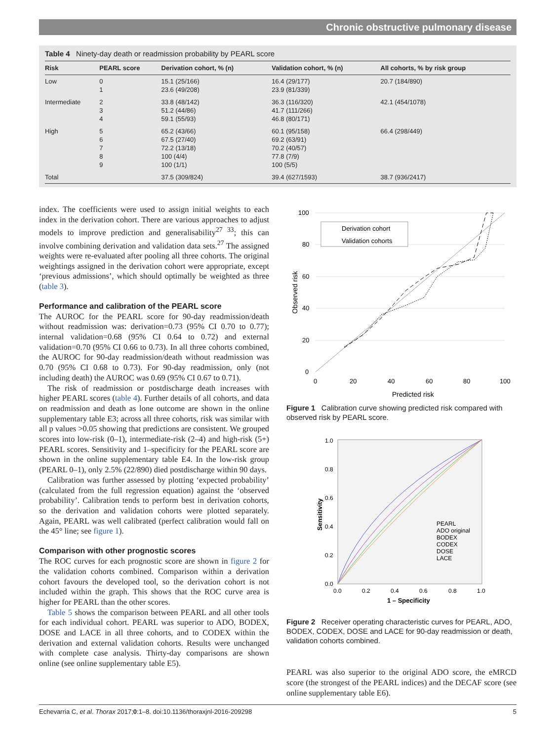Chronic obstructive pulmonary disease
Table 4 Ninety-day death or readmission probability by PEARL score
| Risk | PEARL score | Derivation cohort, % (n) | Validation cohort, % (n) | All cohorts, % by risk group |
| --- | --- | --- | --- | --- |
| Low | 0 1 | 15.1 (25/166) 23.6 (49/208) | 16.4 (29/177) 23.9 (81/339) | 20.7 (184/890) |
| Intermediate | 2 3 4 | 33.8 (48/142) 51.2 (44/86) 59.1 (55/93) | 36.3 (116/320) 41.7 (111/266) 46.8 (80/171) | 42.1 (454/1078) |
| High | 5 6 7 8 9 | 65.2 (43/66) 67.5 (27/40) 72.2 (13/18) 100 (4/4) 100 (1/1) | 60.1 (95/158) 69.2 (63/91) 70.2 (40/57) 77.8 (7/9) 100 (5/5) | 66.4 (298/449) |
| Total | | 37.5 (309/824) | 39.4 (627/1593) | 38.7 (936/2417) |
index. The coefficients were used to assign initial weights to each index in the derivation cohort. There are various approaches to adjust models to improve prediction and generalisability<sup>27 33</sup>; this can involve combining derivation and validation data sets.<sup>27</sup> The assigned weights were re-evaluated after pooling all three cohorts. The original weightings assigned in the derivation cohort were appropriate, except ‘previous admissions’, which should optimally be weighted as three (table 3).
Performance and calibration of the PEARL score
The AUROC for the PEARL score for 90-day readmission/death without readmission was: derivation=0.73 (95% CI 0.70 to 0.77); internal validation=0.68 (95% CI 0.64 to 0.72) and external validation=0.70 (95% CI 0.66 to 0.73). In all three cohorts combined, the AUROC for 90-day readmission/death without readmission was 0.70 (95% CI 0.68 to 0.73). For 90-day readmission, only (not including death) the AUROC was 0.69 (95% CI 0.67 to 0.71).
The risk of readmission or postdischarge death increases with higher PEARL scores (table 4). Further details of all cohorts, and data on readmission and death as lone outcome are shown in the online supplementary table E3; across all three cohorts, risk was similar with all p values >0.05 showing that predictions are consistent. We grouped scores into low-risk (0–1), intermediate-risk (2–4) and high-risk (5+) PEARL scores. Sensitivity and 1–specificity for the PEARL score are shown in the online supplementary table E4. In the low-risk group (PEARL 0–1), only 2.5% (22/890) died postdischarge within 90 days.
Calibration was further assessed by plotting ‘expected probability’ (calculated from the full regression equation) against the ‘observed probability’. Calibration tends to perform best in derivation cohorts, so the derivation and validation cohorts were plotted separately. Again, PEARL was well calibrated (perfect calibration would fall on the 45° line; see figure 1).
Comparison with other prognostic scores
The ROC curves for each prognostic score are shown in figure 2 for the validation cohorts combined. Comparison within a derivation cohort favours the developed tool, so the derivation cohort is not included within the graph. This shows that the ROC curve area is higher for PEARL than the other scores.
Table 5 shows the comparison between PEARL and all other tools for each individual cohort. PEARL was superior to ADO, BODEX, DOSE and LACE in all three cohorts, and to CODEX within the derivation and external validation cohorts. Results were unchanged with complete case analysis. Thirty-day comparisons are shown online (see online supplementary table E5).
100
80
60
40
20
0
0
20
40
60
80
100
Predicted risk
Observed risk
Derivation cohort
Validation cohorts
Figure 1 Calibration curve showing predicted risk compared with observed risk by PEARL score.
1.0
0.8
0.6
0.4
0.2
0.0
0.0
0.2
0.4
0.6
0.8
1.0
1 – Specificity
Sensitivity
PEARL
ADO original
BODEX
CODEX
DOSE
LACE
Figure 2 Receiver operating characteristic curves for PEARL, ADO, BODEX, CODEX, DOSE and LACE for 90-day readmission or death, validation cohorts combined.
PEARL was also superior to the original ADO score, the eMRCD score (the strongest of the PEARL indices) and the DECAF score (see online supplementary table E6).
Echevarria C, et al. Thorax 2017;0:1–8. doi:10.1136/thoraxjnl-2016-209298 5